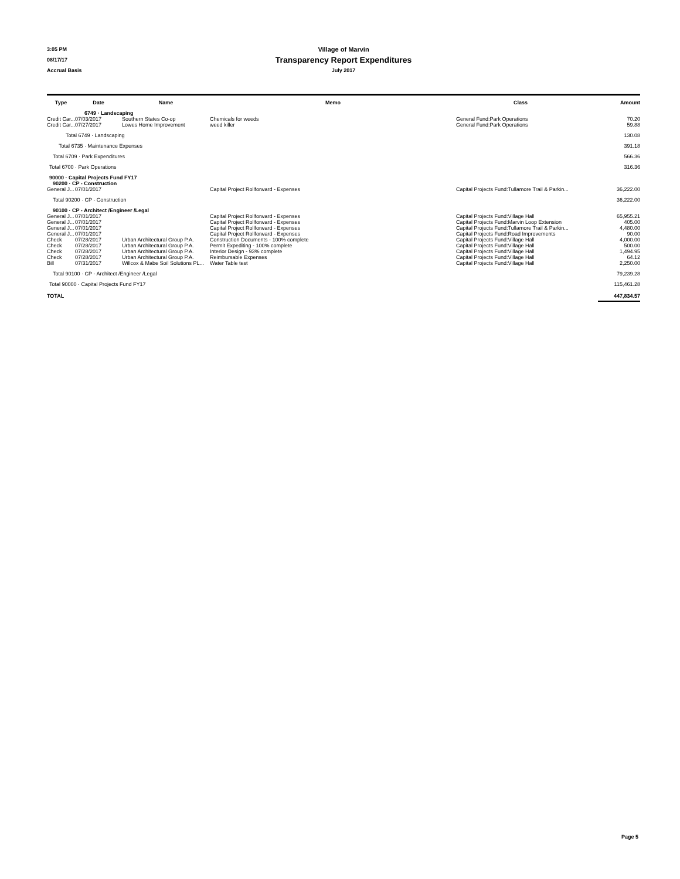3:05 PM Village of Marvin
08/17/17 Transparency Report Expenditures
Accrual Basis July 2017
| Type | Date | Name | Memo | Class | Amount |
| --- | --- | --- | --- | --- | --- |
| | 6749 · Landscaping | | | | |
| Credit Car... | 07/03/2017 | Southern States Co-op | Chemicals for weeds | General Fund:Park Operations | 70.20 |
| Credit Car... | 07/27/2017 | Lowes Home Improvement | weed killer | General Fund:Park Operations | 59.88 |
| Total 6749 · Landscaping | | | | | 130.08 |
| Total 6735 · Maintenance Expenses | | | | | 391.18 |
| Total 6709 · Park Expenditures | | | | | 566.36 |
| Total 6700 · Park Operations | | | | | 316.36 |
| 90000 · Capital Projects Fund FY17 | | | | | |
| 90200 · CP - Construction | | | | | |
| General J... | 07/01/2017 | | Capital Project Rollforward - Expenses | Capital Projects Fund:Tullamore Trail & Parkin... | 36,222.00 |
| Total 90200 · CP - Construction | | | | | 36,222.00 |
| 90100 · CP - Architect /Engineer /Legal | | | | | |
| General J... | 07/01/2017 | | Capital Project Rollforward - Expenses | Capital Projects Fund:Village Hall | 65,955.21 |
| General J... | 07/01/2017 | | Capital Project Rollforward - Expenses | Capital Projects Fund:Marvin Loop Extension | 405.00 |
| General J... | 07/01/2017 | | Capital Project Rollforward - Expenses | Capital Projects Fund:Tullamore Trail & Parkin... | 4,480.00 |
| General J... | 07/01/2017 | | Capital Project Rollforward - Expenses | Capital Projects Fund:Road Improvements | 90.00 |
| Check | 07/28/2017 | Urban Architectural Group P.A. | Construction Documents - 100% complete | Capital Projects Fund:Village Hall | 4,000.00 |
| Check | 07/28/2017 | Urban Architectural Group P.A. | Permit Expediting - 100% complete | Capital Projects Fund:Village Hall | 500.00 |
| Check | 07/28/2017 | Urban Architectural Group P.A. | Interior Design - 93% complete | Capital Projects Fund:Village Hall | 1,494.95 |
| Check | 07/28/2017 | Urban Architectural Group P.A. | Reimbursable Expenses | Capital Projects Fund:Village Hall | 64.12 |
| Bill | 07/31/2017 | Willcox & Mabe Soil Solutions PL... | Water Table test | Capital Projects Fund:Village Hall | 2,250.00 |
| Total 90100 · CP - Architect /Engineer /Legal | | | | | 79,239.28 |
| Total 90000 · Capital Projects Fund FY17 | | | | | 115,461.28 |
| TOTAL | | | | | 447,834.57 |
Page 5